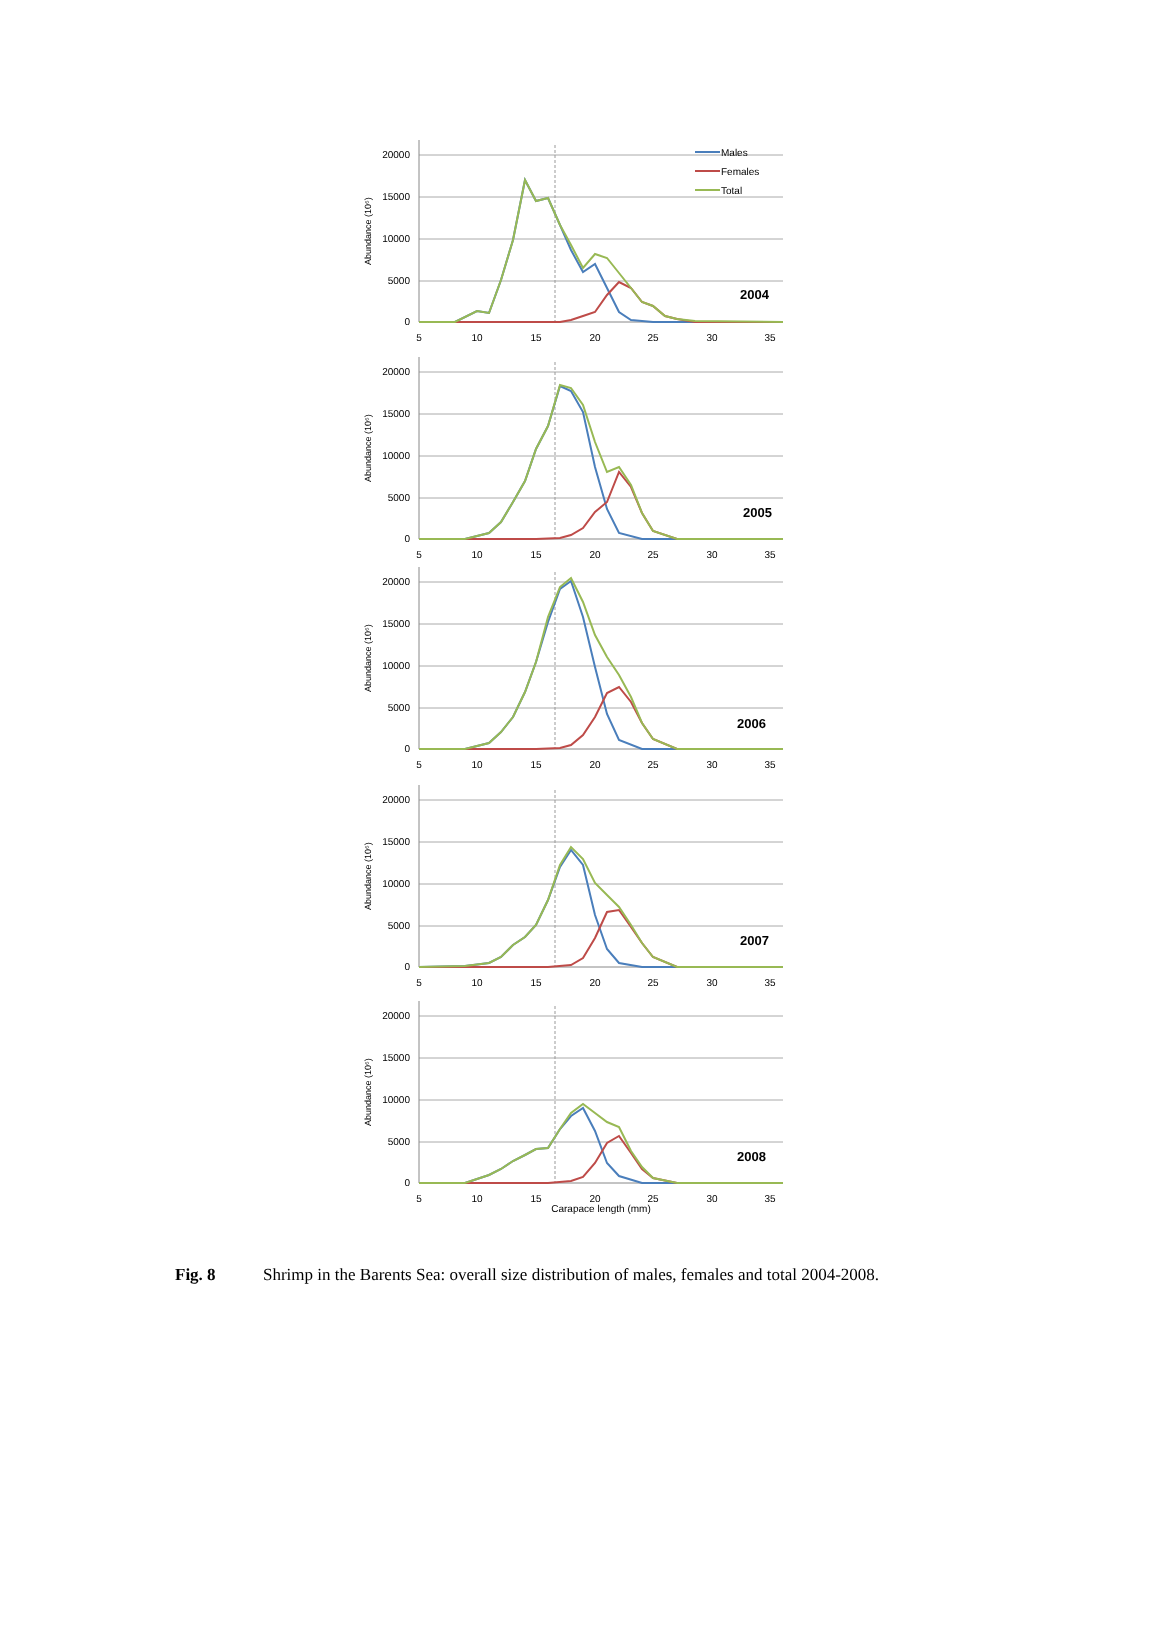20000
15000
10000
5000
0
5
10
15
20
25
30
35
Abundance (10⁶)
2004
Males
Females
Total
20000
15000
10000
5000
0
5
10
15
20
25
30
35
Abundance (10⁶)
2005
20000
15000
10000
5000
0
5
10
15
20
25
30
35
Abundance (10⁶)
2006
20000
15000
10000
5000
0
5
10
15
20
25
30
35
Abundance (10⁶)
2007
20000
15000
10000
5000
0
5
10
15
20
25
30
35
Carapace length (mm)
Abundance (10⁶)
2008
Fig. 8 Shrimp in the Barents Sea: overall size distribution of males, females and total 2004-2008.